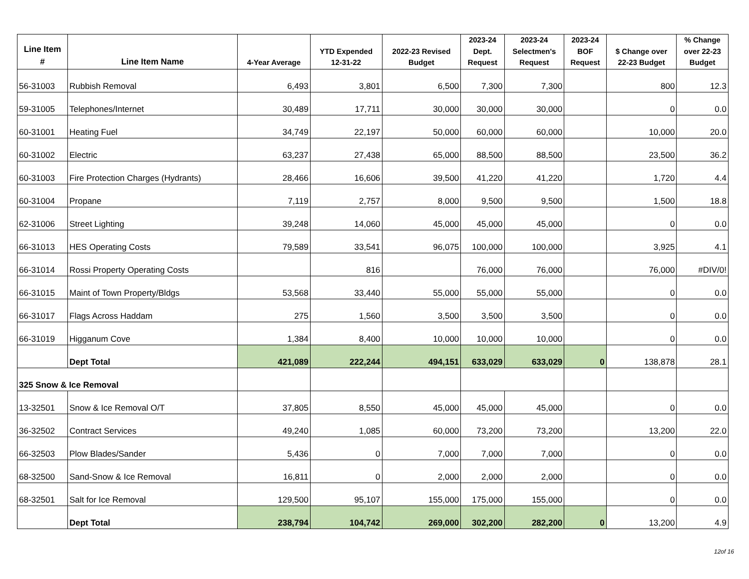| Line Item # | Line Item Name | 4-Year Average | YTD Expended 12-31-22 | 2022-23 Revised Budget | 2023-24 Dept. Request | 2023-24 Selectmen's Request | 2023-24 BOF Request | $ Change over 22-23 Budget | % Change over 22-23 Budget |
| --- | --- | --- | --- | --- | --- | --- | --- | --- | --- |
| 56-31003 | Rubbish Removal | 6,493 | 3,801 | 6,500 | 7,300 | 7,300 | | 800 | 12.3 |
| 59-31005 | Telephones/Internet | 30,489 | 17,711 | 30,000 | 30,000 | 30,000 | | 0 | 0.0 |
| 60-31001 | Heating Fuel | 34,749 | 22,197 | 50,000 | 60,000 | 60,000 | | 10,000 | 20.0 |
| 60-31002 | Electric | 63,237 | 27,438 | 65,000 | 88,500 | 88,500 | | 23,500 | 36.2 |
| 60-31003 | Fire Protection Charges (Hydrants) | 28,466 | 16,606 | 39,500 | 41,220 | 41,220 | | 1,720 | 4.4 |
| 60-31004 | Propane | 7,119 | 2,757 | 8,000 | 9,500 | 9,500 | | 1,500 | 18.8 |
| 62-31006 | Street Lighting | 39,248 | 14,060 | 45,000 | 45,000 | 45,000 | | 0 | 0.0 |
| 66-31013 | HES Operating Costs | 79,589 | 33,541 | 96,075 | 100,000 | 100,000 | | 3,925 | 4.1 |
| 66-31014 | Rossi Property Operating Costs | | 816 | | 76,000 | 76,000 | | 76,000 | #DIV/0! |
| 66-31015 | Maint of Town Property/Bldgs | 53,568 | 33,440 | 55,000 | 55,000 | 55,000 | | 0 | 0.0 |
| 66-31017 | Flags Across Haddam | 275 | 1,560 | 3,500 | 3,500 | 3,500 | | 0 | 0.0 |
| 66-31019 | Higganum Cove | 1,384 | 8,400 | 10,000 | 10,000 | 10,000 | | 0 | 0.0 |
| | Dept Total | 421,089 | 222,244 | 494,151 | 633,029 | 633,029 | 0 | 138,878 | 28.1 |
| 325 Snow & Ice Removal | | | | | | | | | |
| 13-32501 | Snow & Ice Removal O/T | 37,805 | 8,550 | 45,000 | 45,000 | 45,000 | | 0 | 0.0 |
| 36-32502 | Contract Services | 49,240 | 1,085 | 60,000 | 73,200 | 73,200 | | 13,200 | 22.0 |
| 66-32503 | Plow Blades/Sander | 5,436 | 0 | 7,000 | 7,000 | 7,000 | | 0 | 0.0 |
| 68-32500 | Sand-Snow & Ice Removal | 16,811 | 0 | 2,000 | 2,000 | 2,000 | | 0 | 0.0 |
| 68-32501 | Salt for Ice Removal | 129,500 | 95,107 | 155,000 | 175,000 | 155,000 | | 0 | 0.0 |
| | Dept Total | 238,794 | 104,742 | 269,000 | 302,200 | 282,200 | 0 | 13,200 | 4.9 |
12of 16